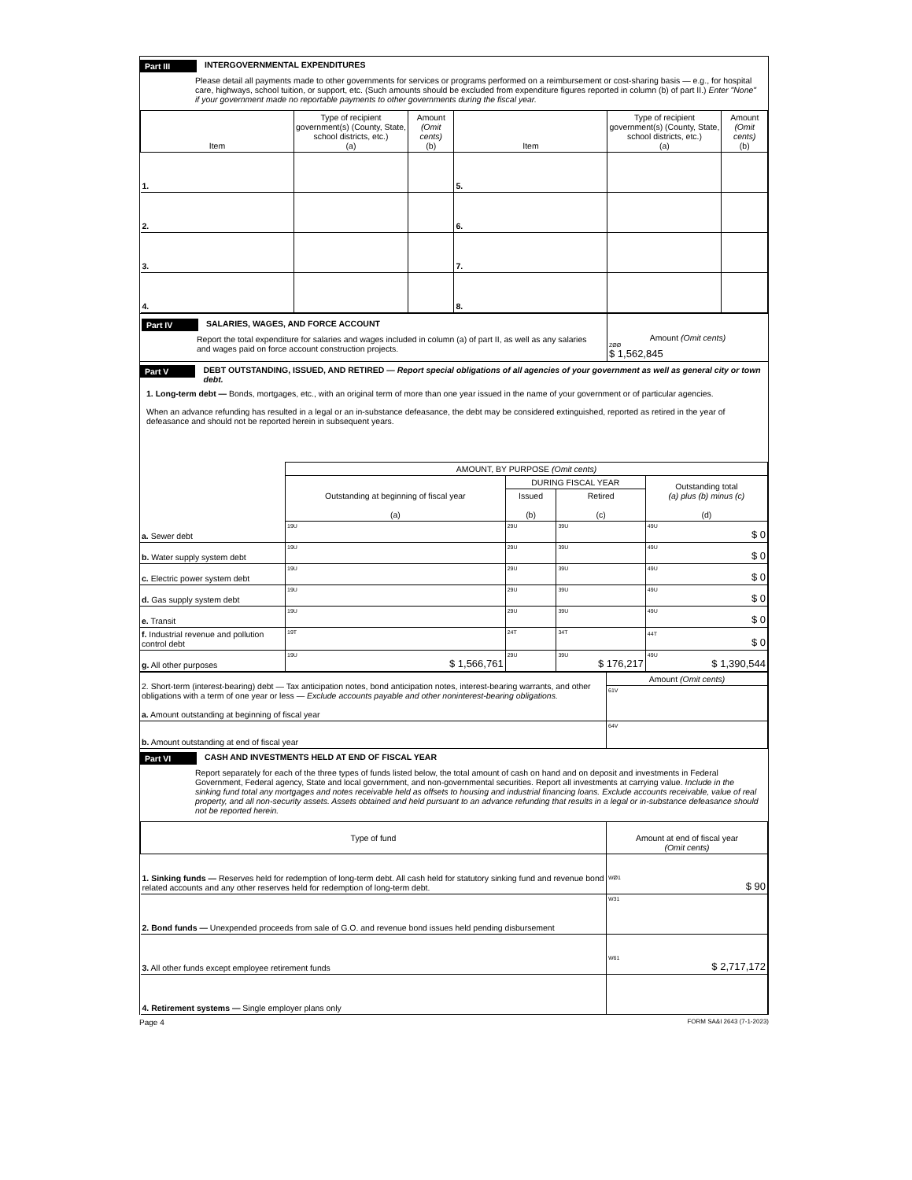Part III INTERGOVERNMENTAL EXPENDITURES
Please detail all payments made to other governments for services or programs performed on a reimbursement or cost-sharing basis — e.g., for hospital care, highways, school tuition, or support, etc. (Such amounts should be excluded from expenditure figures reported in column (b) of part II.) Enter "None" if your government made no reportable payments to other governments during the fiscal year.
| Item | Type of recipient government(s) (County, State, school districts, etc.) (a) | Amount (Omit cents) (b) | Item | Type of recipient government(s) (County, State, school districts, etc.) (a) | Amount (Omit cents) (b) |
| --- | --- | --- | --- | --- | --- |
| 1. | | | 5. | | |
| 2. | | | 6. | | |
| 3. | | | 7. | | |
| 4. | | | 8. | | |
| Part IV SALARIES, WAGES, AND FORCE ACCOUNT Report the total expenditure for salaries and wages included in column (a) of part II, as well as any salaries and wages paid on force account construction projects. | Amount (Omit cents) ZØØ $ 1,562,845 |
Part V DEBT OUTSTANDING, ISSUED, AND RETIRED — Report special obligations of all agencies of your government as well as general city or town debt.
1. Long-term debt — Bonds, mortgages, etc., with an original term of more than one year issued in the name of your government or of particular agencies.
When an advance refunding has resulted in a legal or an in-substance defeasance, the debt may be considered extinguished, reported as retired in the year of defeasance and should not be reported herein in subsequent years.
| | AMOUNT, BY PURPOSE (Omit cents) | | | |
| | Outstanding at beginning of fiscal year (a) | DURING FISCAL YEAR | | Outstanding total (a) plus (b) minus (c) (d) |
| | | Issued (b) | Retired (c) | |
| a. Sewer debt | 19U | 29U | 39U | 49U $ 0 |
| b. Water supply system debt | 19U | 29U | 39U | 49U $ 0 |
| c. Electric power system debt | 19U | 29U | 39U | 49U $ 0 |
| d. Gas supply system debt | 19U | 29U | 39U | 49U $ 0 |
| e. Transit | 19U | 29U | 39U | 49U $ 0 |
| f. Industrial revenue and pollution control debt | 19T | 24T | 34T | 44T $ 0 |
| g. All other purposes | 19U $ 1,566,761 | 29U | 39U $ 176,217 | 49U $ 1,390,544 |
| 2. Short-term (interest-bearing) debt — Tax anticipation notes, bond anticipation notes, interest-bearing warrants, and other obligations with a term of one year or less — Exclude accounts payable and other noninterest-bearing obligations. a. Amount outstanding at beginning of fiscal year | Amount (Omit cents) |
| | 61V |
| b. Amount outstanding at end of fiscal year | 64V |
Part VI CASH AND INVESTMENTS HELD AT END OF FISCAL YEAR
Report separately for each of the three types of funds listed below, the total amount of cash on hand and on deposit and investments in Federal Government, Federal agency, State and local government, and non-governmental securities. Report all investments at carrying value. Include in the sinking fund total any mortgages and notes receivable held as offsets to housing and industrial financing loans. Exclude accounts receivable, value of real property, and all non-security assets. Assets obtained and held pursuant to an advance refunding that results in a legal or in-substance defeasance should not be reported herein.
| Type of fund | Amount at end of fiscal year (Omit cents) |
| --- | --- |
| 1. Sinking funds — Reserves held for redemption of long-term debt. All cash held for statutory sinking fund and revenue bond related accounts and any other reserves held for redemption of long-term debt. | WØ1 $ 90 |
| 2. Bond funds — Unexpended proceeds from sale of G.O. and revenue bond issues held pending disbursement | W31 |
| 3. All other funds except employee retirement funds | W61 $ 2,717,172 |
| 4. Retirement systems — Single employer plans only | |
Page 4 FORM SA&I 2643 (7-1-2023)